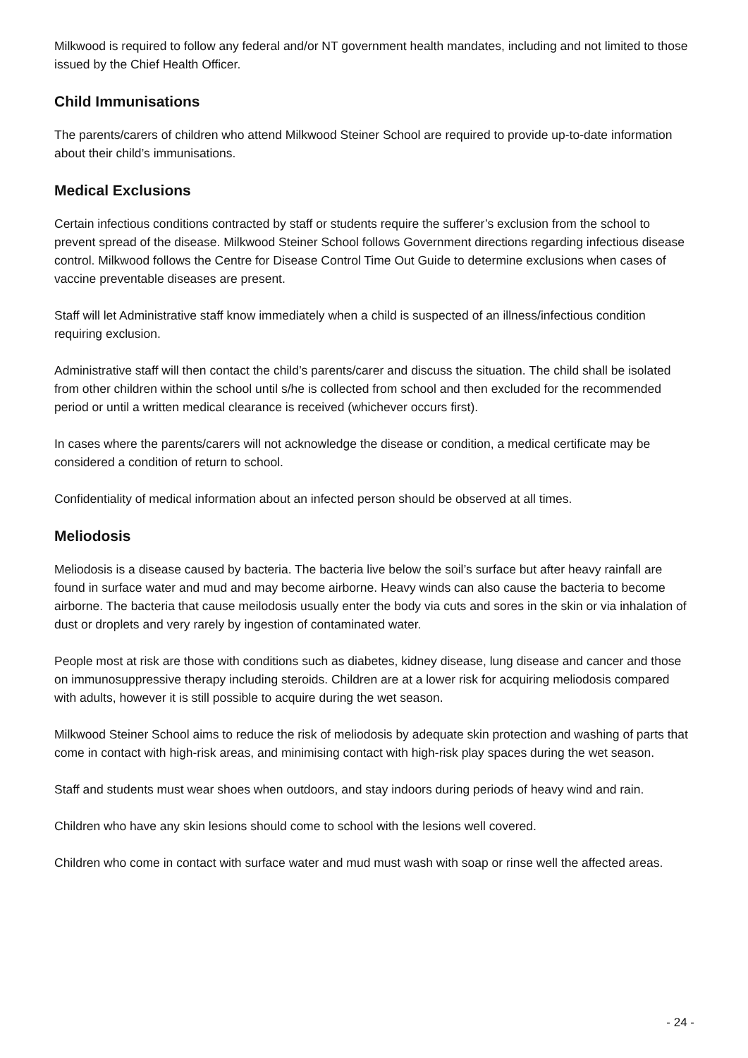Milkwood is required to follow any federal and/or NT government health mandates, including and not limited to those issued by the Chief Health Officer.
Child Immunisations
The parents/carers of children who attend Milkwood Steiner School are required to provide up-to-date information about their child’s immunisations.
Medical Exclusions
Certain infectious conditions contracted by staff or students require the sufferer’s exclusion from the school to prevent spread of the disease. Milkwood Steiner School follows Government directions regarding infectious disease control. Milkwood follows the Centre for Disease Control Time Out Guide to determine exclusions when cases of vaccine preventable diseases are present.
Staff will let Administrative staff know immediately when a child is suspected of an illness/infectious condition requiring exclusion.
Administrative staff will then contact the child’s parents/carer and discuss the situation. The child shall be isolated from other children within the school until s/he is collected from school and then excluded for the recommended period or until a written medical clearance is received (whichever occurs first).
In cases where the parents/carers will not acknowledge the disease or condition, a medical certificate may be considered a condition of return to school.
Confidentiality of medical information about an infected person should be observed at all times.
Meliodosis
Meliodosis is a disease caused by bacteria. The bacteria live below the soil’s surface but after heavy rainfall are found in surface water and mud and may become airborne. Heavy winds can also cause the bacteria to become airborne. The bacteria that cause meilodosis usually enter the body via cuts and sores in the skin or via inhalation of dust or droplets and very rarely by ingestion of contaminated water.
People most at risk are those with conditions such as diabetes, kidney disease, lung disease and cancer and those on immunosuppressive therapy including steroids. Children are at a lower risk for acquiring meliodosis compared with adults, however it is still possible to acquire during the wet season.
Milkwood Steiner School aims to reduce the risk of meliodosis by adequate skin protection and washing of parts that come in contact with high-risk areas, and minimising contact with high-risk play spaces during the wet season.
Staff and students must wear shoes when outdoors, and stay indoors during periods of heavy wind and rain.
Children who have any skin lesions should come to school with the lesions well covered.
Children who come in contact with surface water and mud must wash with soap or rinse well the affected areas.
- 24 -